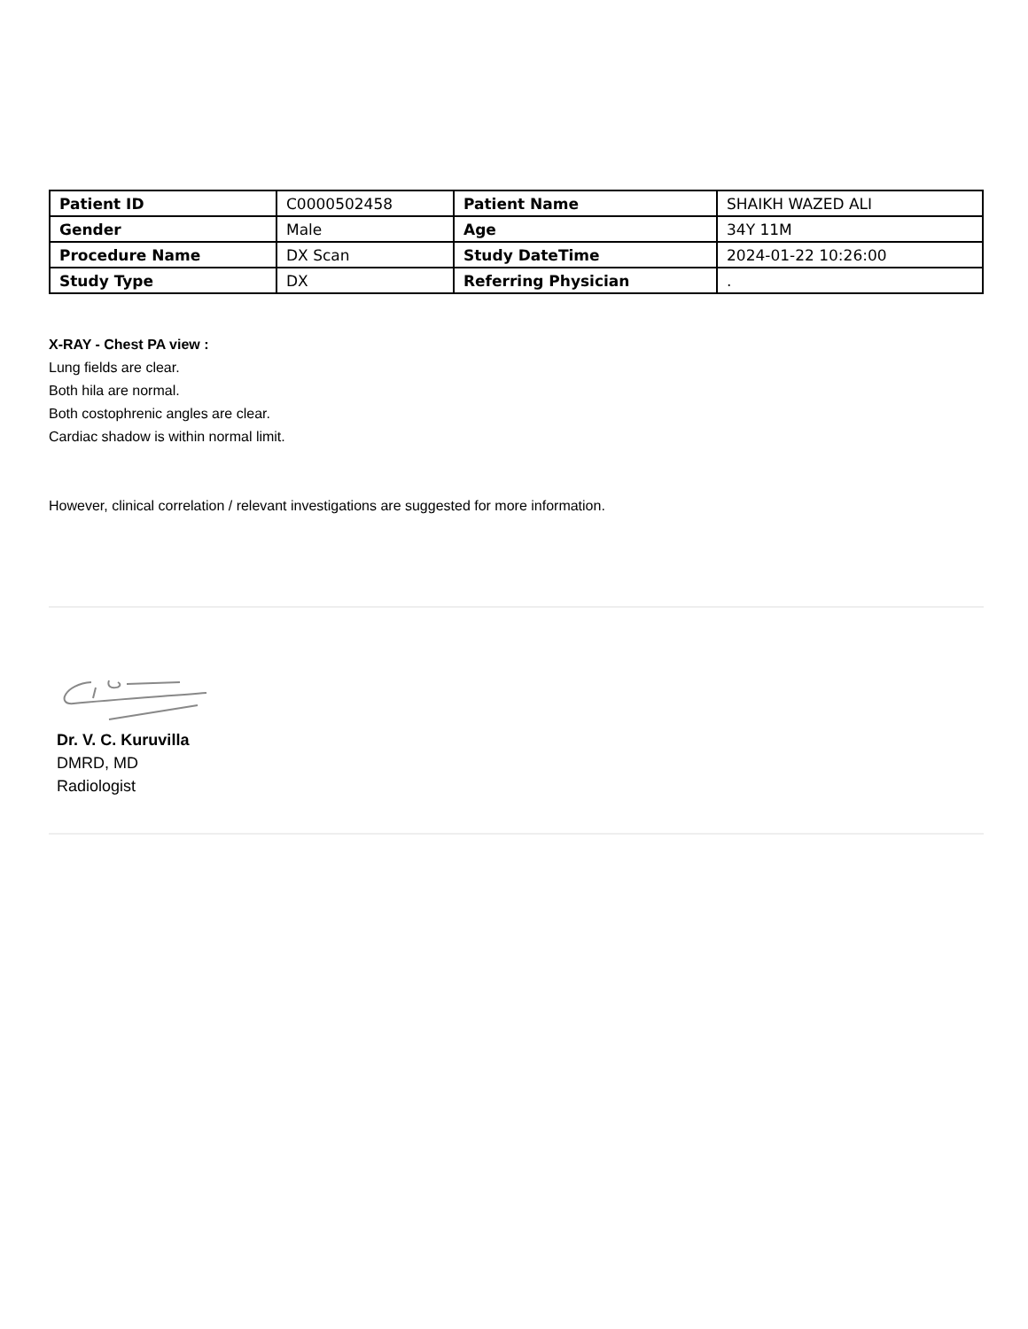| Patient ID | C0000502458 | Patient Name | SHAIKH WAZED ALI |
| Gender | Male | Age | 34Y 11M |
| Procedure Name | DX Scan | Study DateTime | 2024-01-22 10:26:00 |
| Study Type | DX | Referring Physician | . |
X-RAY - Chest PA view :
Lung fields are clear.
Both hila are normal.
Both costophrenic angles are clear.
Cardiac shadow is within normal limit.
However, clinical correlation / relevant investigations are suggested for more information.
Dr. V. C. Kuruvilla
DMRD, MD
Radiologist